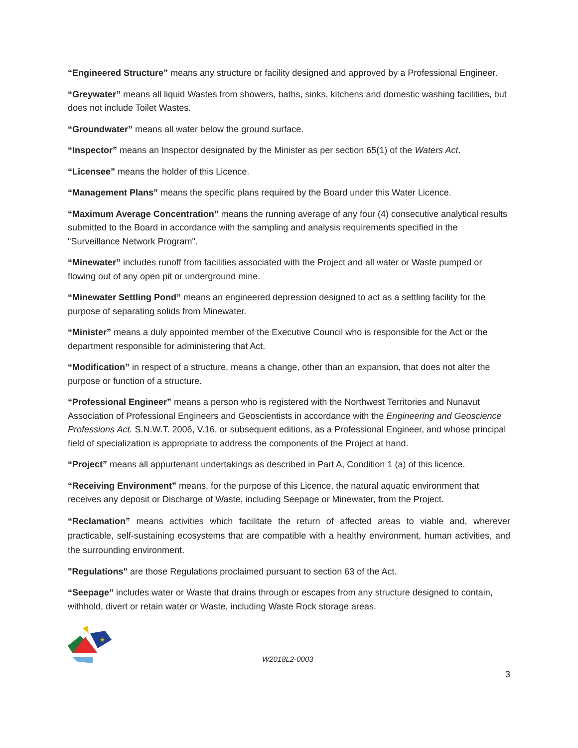“Engineered Structure” means any structure or facility designed and approved by a Professional Engineer.
“Greywater” means all liquid Wastes from showers, baths, sinks, kitchens and domestic washing facilities, but does not include Toilet Wastes.
“Groundwater” means all water below the ground surface.
“Inspector” means an Inspector designated by the Minister as per section 65(1) of the Waters Act.
“Licensee” means the holder of this Licence.
“Management Plans” means the specific plans required by the Board under this Water Licence.
“Maximum Average Concentration” means the running average of any four (4) consecutive analytical results submitted to the Board in accordance with the sampling and analysis requirements specified in the "Surveillance Network Program".
“Minewater” includes runoff from facilities associated with the Project and all water or Waste pumped or flowing out of any open pit or underground mine.
“Minewater Settling Pond” means an engineered depression designed to act as a settling facility for the purpose of separating solids from Minewater.
“Minister” means a duly appointed member of the Executive Council who is responsible for the Act or the department responsible for administering that Act.
“Modification” in respect of a structure, means a change, other than an expansion, that does not alter the purpose or function of a structure.
“Professional Engineer” means a person who is registered with the Northwest Territories and Nunavut Association of Professional Engineers and Geoscientists in accordance with the Engineering and Geoscience Professions Act. S.N.W.T. 2006, V.16, or subsequent editions, as a Professional Engineer, and whose principal field of specialization is appropriate to address the components of the Project at hand.
“Project” means all appurtenant undertakings as described in Part A, Condition 1 (a) of this licence.
“Receiving Environment” means, for the purpose of this Licence, the natural aquatic environment that receives any deposit or Discharge of Waste, including Seepage or Minewater, from the Project.
“Reclamation” means activities which facilitate the return of affected areas to viable and, wherever practicable, self-sustaining ecosystems that are compatible with a healthy environment, human activities, and the surrounding environment.
"Regulations" are those Regulations proclaimed pursuant to section 63 of the Act.
“Seepage” includes water or Waste that drains through or escapes from any structure designed to contain, withhold, divert or retain water or Waste, including Waste Rock storage areas.
★
W2018L2-0003
3